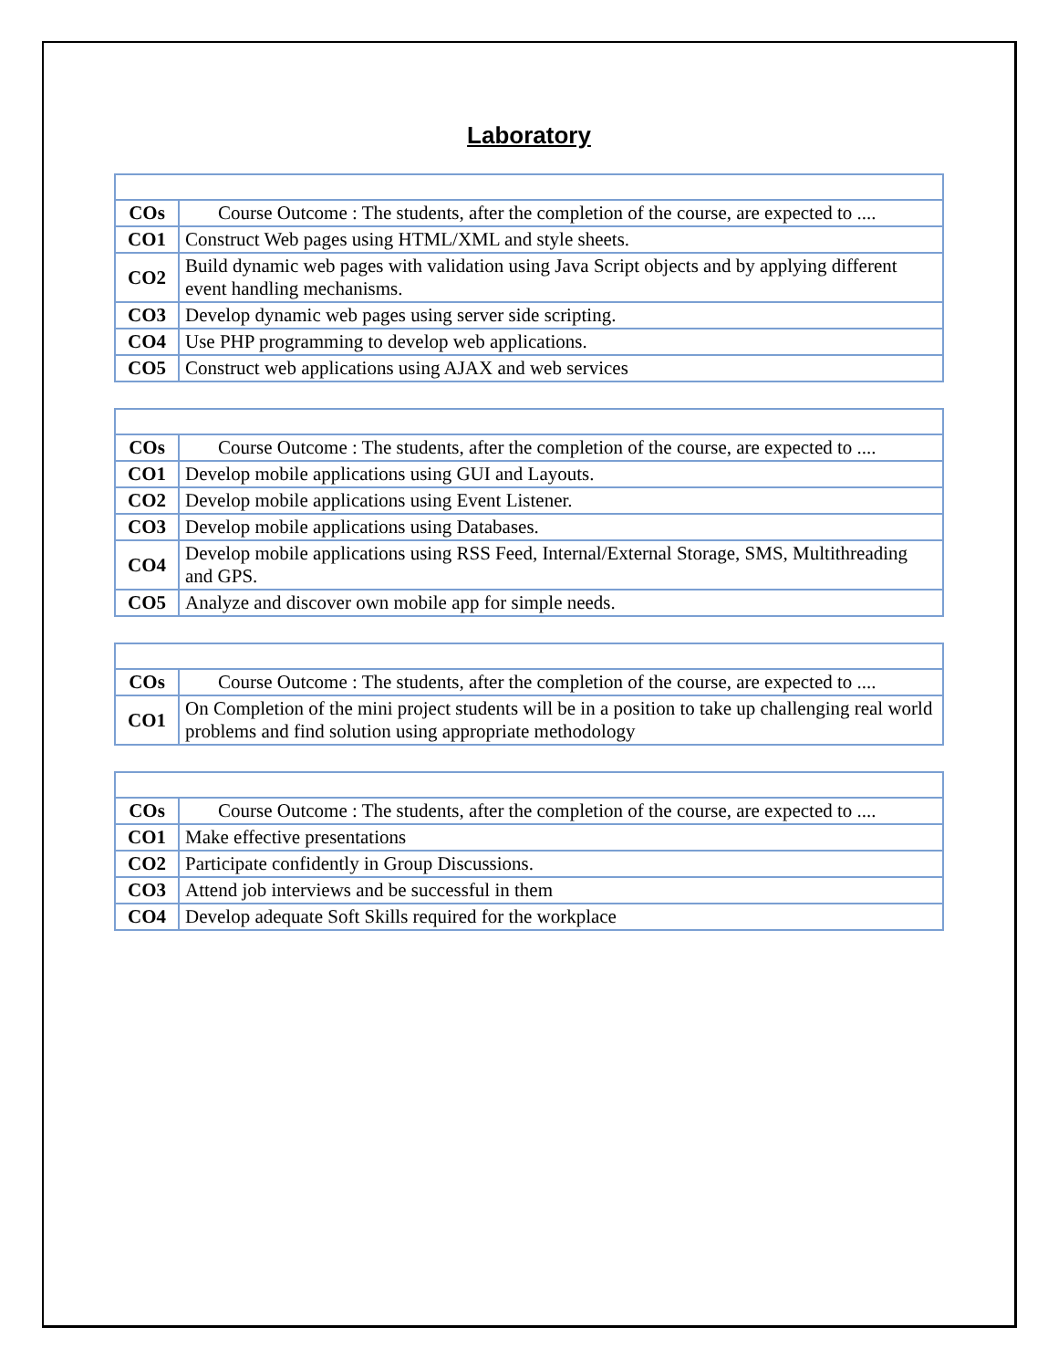Laboratory
| COs | Course Outcome : The students, after the completion of the course, are expected to .... |
| CO1 | Construct Web pages using HTML/XML and style sheets. |
| CO2 | Build dynamic web pages with validation using Java Script objects and by applying different event handling mechanisms. |
| CO3 | Develop dynamic web pages using server side scripting. |
| CO4 | Use PHP programming to develop web applications. |
| CO5 | Construct web applications using AJAX and web services |
| COs | Course Outcome : The students, after the completion of the course, are expected to .... |
| CO1 | Develop mobile applications using GUI and Layouts. |
| CO2 | Develop mobile applications using Event Listener. |
| CO3 | Develop mobile applications using Databases. |
| CO4 | Develop mobile applications using RSS Feed, Internal/External Storage, SMS, Multithreading and GPS. |
| CO5 | Analyze and discover own mobile app for simple needs. |
| COs | Course Outcome : The students, after the completion of the course, are expected to .... |
| CO1 | On Completion of the mini project students will be in a position to take up challenging real world problems and find solution using appropriate methodology |
| COs | Course Outcome : The students, after the completion of the course, are expected to .... |
| CO1 | Make effective presentations |
| CO2 | Participate confidently in Group Discussions. |
| CO3 | Attend job interviews and be successful in them |
| CO4 | Develop adequate Soft Skills required for the workplace |